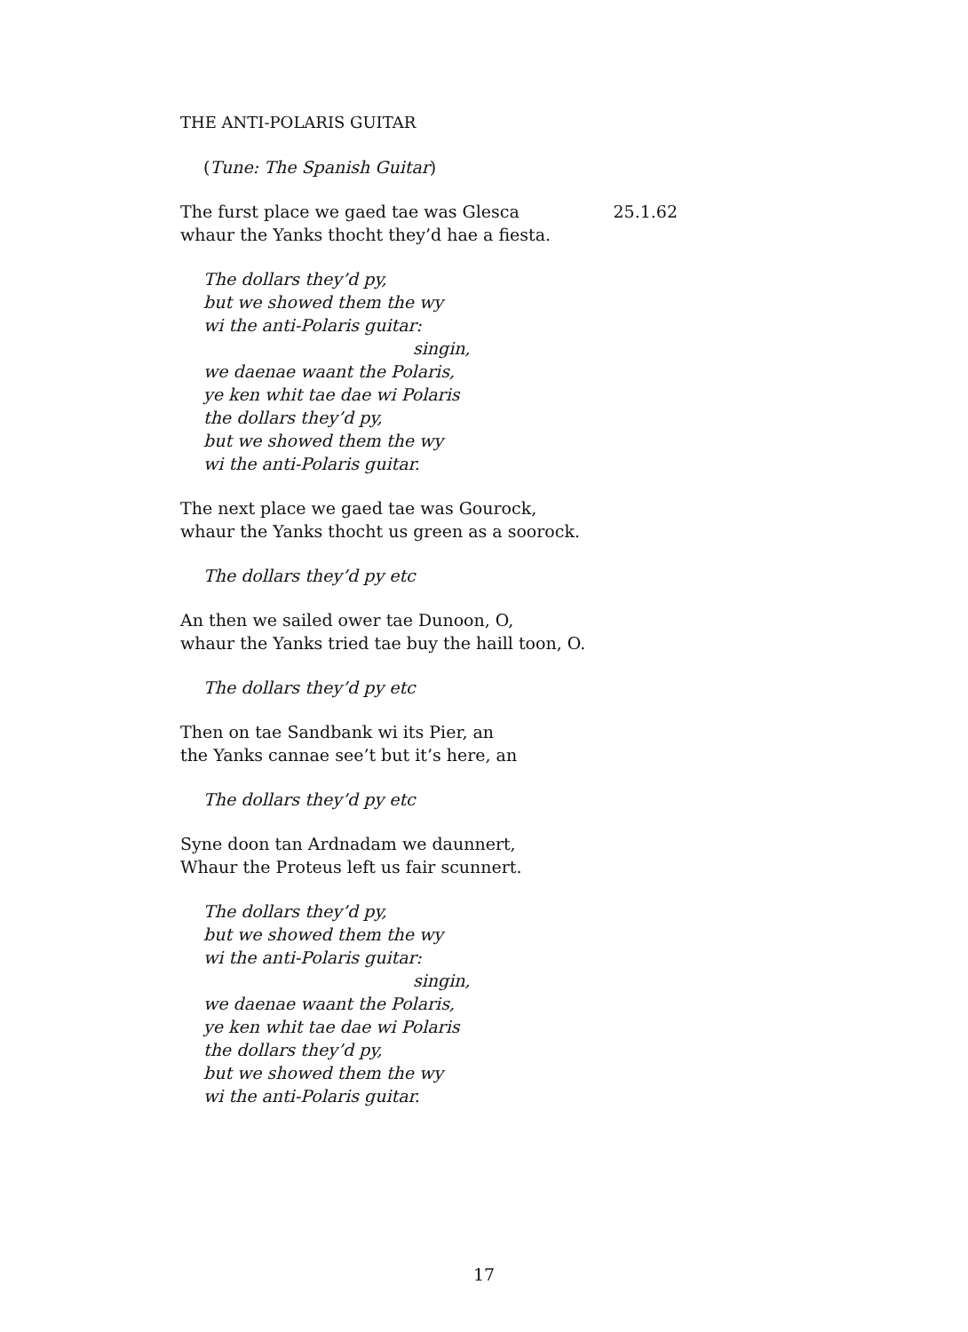THE ANTI-POLARIS GUITAR
(Tune: The Spanish Guitar)
The furst place we gaed tae was Glesca 25.1.62
whaur the Yanks thocht they’d hae a fiesta.
The dollars they’d py,
but we showed them the wy
wi the anti-Polaris guitar:
singin,
we daenae waant the Polaris,
ye ken whit tae dae wi Polaris
the dollars they’d py,
but we showed them the wy
wi the anti-Polaris guitar.
The next place we gaed tae was Gourock,
whaur the Yanks thocht us green as a soorock.
The dollars they’d py etc
An then we sailed ower tae Dunoon, O,
whaur the Yanks tried tae buy the haill toon, O.
The dollars they’d py etc
Then on tae Sandbank wi its Pier, an
the Yanks cannae see’t but it’s here, an
The dollars they’d py etc
Syne doon tan Ardnadam we daunnert,
Whaur the Proteus left us fair scunnert.
The dollars they’d py,
but we showed them the wy
wi the anti-Polaris guitar:
singin,
we daenae waant the Polaris,
ye ken whit tae dae wi Polaris
the dollars they’d py,
but we showed them the wy
wi the anti-Polaris guitar.
17